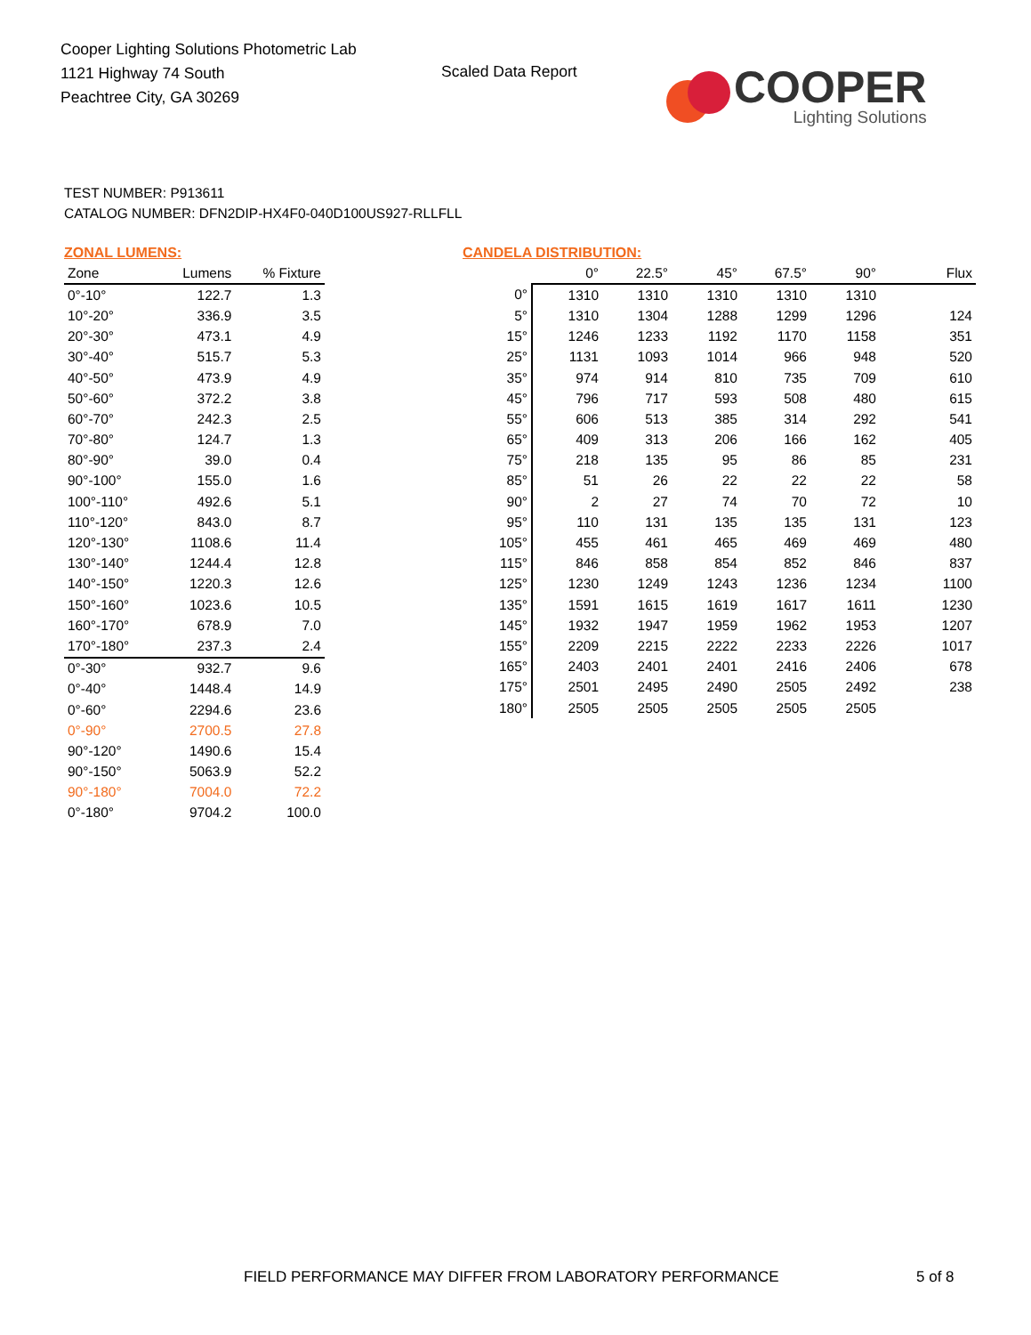Cooper Lighting Solutions Photometric Lab
1121 Highway 74 South
Peachtree City, GA 30269
Scaled Data Report
COOPER
Lighting Solutions
TEST NUMBER: P913611
CATALOG NUMBER: DFN2DIP-HX4F0-040D100US927-RLLFLL
ZONAL LUMENS:
| Zone | Lumens | % Fixture |
| --- | --- | --- |
| 0°-10° | 122.7 | 1.3 |
| 10°-20° | 336.9 | 3.5 |
| 20°-30° | 473.1 | 4.9 |
| 30°-40° | 515.7 | 5.3 |
| 40°-50° | 473.9 | 4.9 |
| 50°-60° | 372.2 | 3.8 |
| 60°-70° | 242.3 | 2.5 |
| 70°-80° | 124.7 | 1.3 |
| 80°-90° | 39.0 | 0.4 |
| 90°-100° | 155.0 | 1.6 |
| 100°-110° | 492.6 | 5.1 |
| 110°-120° | 843.0 | 8.7 |
| 120°-130° | 1108.6 | 11.4 |
| 130°-140° | 1244.4 | 12.8 |
| 140°-150° | 1220.3 | 12.6 |
| 150°-160° | 1023.6 | 10.5 |
| 160°-170° | 678.9 | 7.0 |
| 170°-180° | 237.3 | 2.4 |
| 0°-30° | 932.7 | 9.6 |
| 0°-40° | 1448.4 | 14.9 |
| 0°-60° | 2294.6 | 23.6 |
| 0°-90° | 2700.5 | 27.8 |
| 90°-120° | 1490.6 | 15.4 |
| 90°-150° | 5063.9 | 52.2 |
| 90°-180° | 7004.0 | 72.2 |
| 0°-180° | 9704.2 | 100.0 |
CANDELA DISTRIBUTION:
| | 0° | 22.5° | 45° | 67.5° | 90° | Flux |
| --- | --- | --- | --- | --- | --- | --- |
| 0° | 1310 | 1310 | 1310 | 1310 | 1310 | |
| 5° | 1310 | 1304 | 1288 | 1299 | 1296 | 124 |
| 15° | 1246 | 1233 | 1192 | 1170 | 1158 | 351 |
| 25° | 1131 | 1093 | 1014 | 966 | 948 | 520 |
| 35° | 974 | 914 | 810 | 735 | 709 | 610 |
| 45° | 796 | 717 | 593 | 508 | 480 | 615 |
| 55° | 606 | 513 | 385 | 314 | 292 | 541 |
| 65° | 409 | 313 | 206 | 166 | 162 | 405 |
| 75° | 218 | 135 | 95 | 86 | 85 | 231 |
| 85° | 51 | 26 | 22 | 22 | 22 | 58 |
| 90° | 2 | 27 | 74 | 70 | 72 | 10 |
| 95° | 110 | 131 | 135 | 135 | 131 | 123 |
| 105° | 455 | 461 | 465 | 469 | 469 | 480 |
| 115° | 846 | 858 | 854 | 852 | 846 | 837 |
| 125° | 1230 | 1249 | 1243 | 1236 | 1234 | 1100 |
| 135° | 1591 | 1615 | 1619 | 1617 | 1611 | 1230 |
| 145° | 1932 | 1947 | 1959 | 1962 | 1953 | 1207 |
| 155° | 2209 | 2215 | 2222 | 2233 | 2226 | 1017 |
| 165° | 2403 | 2401 | 2401 | 2416 | 2406 | 678 |
| 175° | 2501 | 2495 | 2490 | 2505 | 2492 | 238 |
| 180° | 2505 | 2505 | 2505 | 2505 | 2505 | |
FIELD PERFORMANCE MAY DIFFER FROM LABORATORY PERFORMANCE
5 of 8